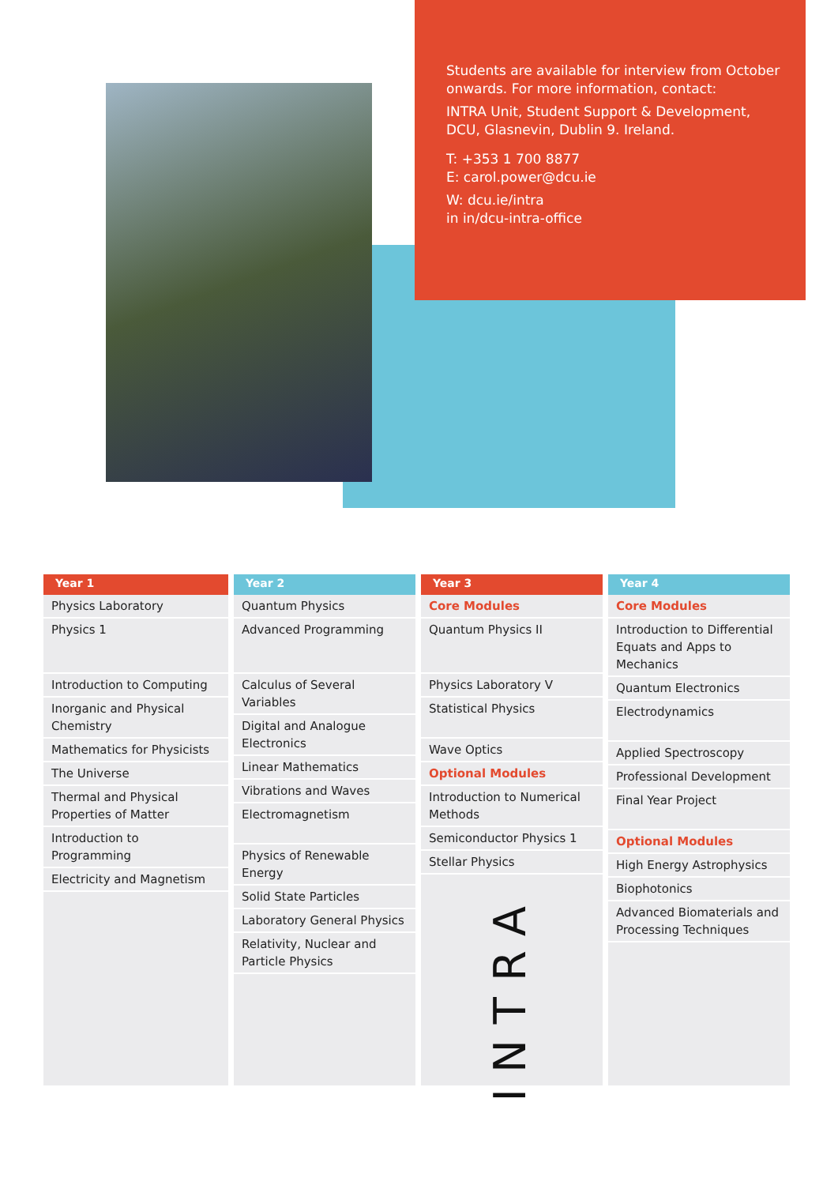Students are available for interview from October onwards. For more information, contact:
INTRA Unit, Student Support & Development, DCU, Glasnevin, Dublin 9. Ireland.
T: +353 1 700 8877
E: carol.power@dcu.ie
W: dcu.ie/intra
in in/dcu-intra-office
Year 1
Physics Laboratory
Physics 1
Introduction to Computing
Inorganic and Physical Chemistry
Mathematics for Physicists
The Universe
Thermal and Physical Properties of Matter
Introduction to Programming
Electricity and Magnetism
Year 2
Quantum Physics
Advanced Programming
Calculus of Several Variables
Digital and Analogue Electronics
Linear Mathematics
Vibrations and Waves
Electromagnetism
Physics of Renewable Energy
Solid State Particles
Laboratory General Physics
Relativity, Nuclear and Particle Physics
Year 3
Core Modules
Quantum Physics II
Physics Laboratory V
Statistical Physics
Wave Optics
Optional Modules
Introduction to Numerical Methods
Semiconductor Physics 1
Stellar Physics
INTRA
Year 4
Core Modules
Introduction to Differential Equats and Apps to Mechanics
Quantum Electronics
Electrodynamics
Applied Spectroscopy
Professional Development
Final Year Project
Optional Modules
High Energy Astrophysics
Biophotonics
Advanced Biomaterials and Processing Techniques